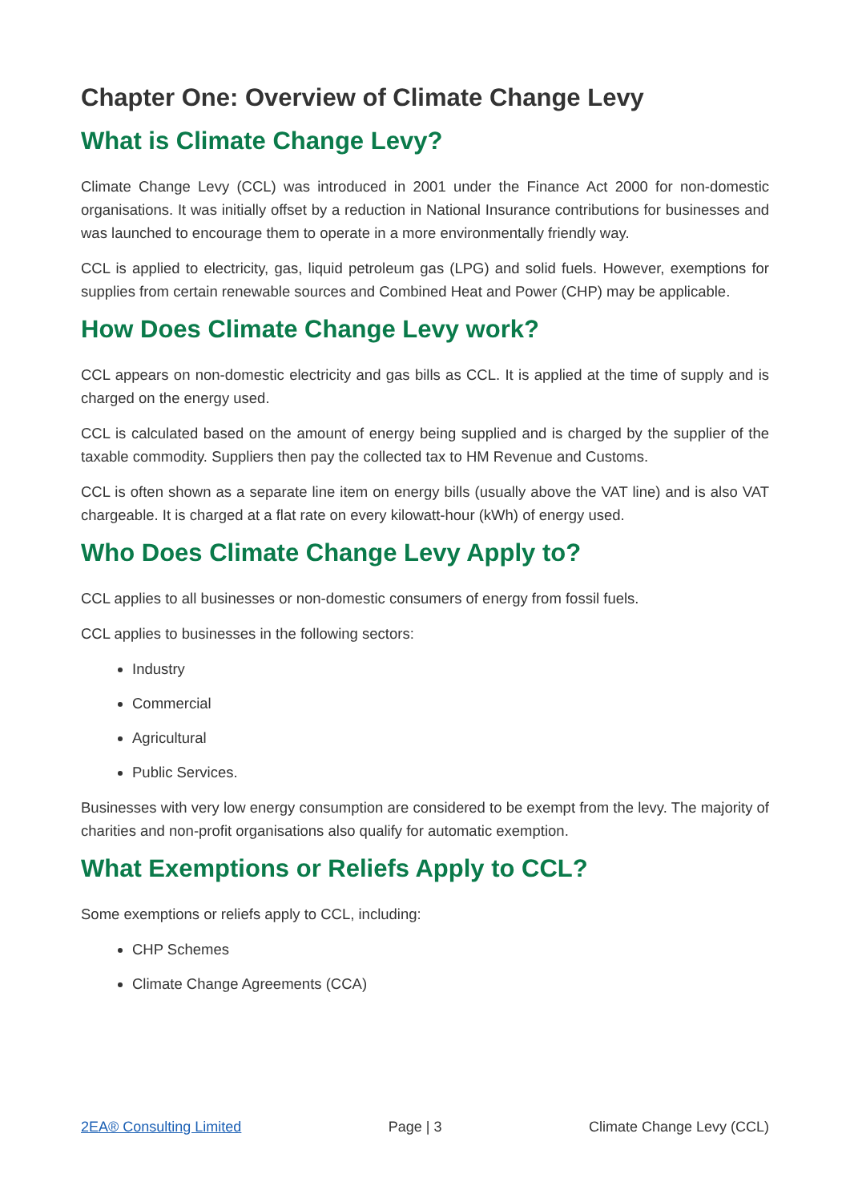Chapter One: Overview of Climate Change Levy
What is Climate Change Levy?
Climate Change Levy (CCL) was introduced in 2001 under the Finance Act 2000 for non-domestic organisations. It was initially offset by a reduction in National Insurance contributions for businesses and was launched to encourage them to operate in a more environmentally friendly way.
CCL is applied to electricity, gas, liquid petroleum gas (LPG) and solid fuels. However, exemptions for supplies from certain renewable sources and Combined Heat and Power (CHP) may be applicable.
How Does Climate Change Levy work?
CCL appears on non-domestic electricity and gas bills as CCL. It is applied at the time of supply and is charged on the energy used.
CCL is calculated based on the amount of energy being supplied and is charged by the supplier of the taxable commodity. Suppliers then pay the collected tax to HM Revenue and Customs.
CCL is often shown as a separate line item on energy bills (usually above the VAT line) and is also VAT chargeable. It is charged at a flat rate on every kilowatt-hour (kWh) of energy used.
Who Does Climate Change Levy Apply to?
CCL applies to all businesses or non-domestic consumers of energy from fossil fuels.
CCL applies to businesses in the following sectors:
Industry
Commercial
Agricultural
Public Services.
Businesses with very low energy consumption are considered to be exempt from the levy. The majority of charities and non-profit organisations also qualify for automatic exemption.
What Exemptions or Reliefs Apply to CCL?
Some exemptions or reliefs apply to CCL, including:
CHP Schemes
Climate Change Agreements (CCA)
2EA® Consulting Limited Page | 3 Climate Change Levy (CCL)